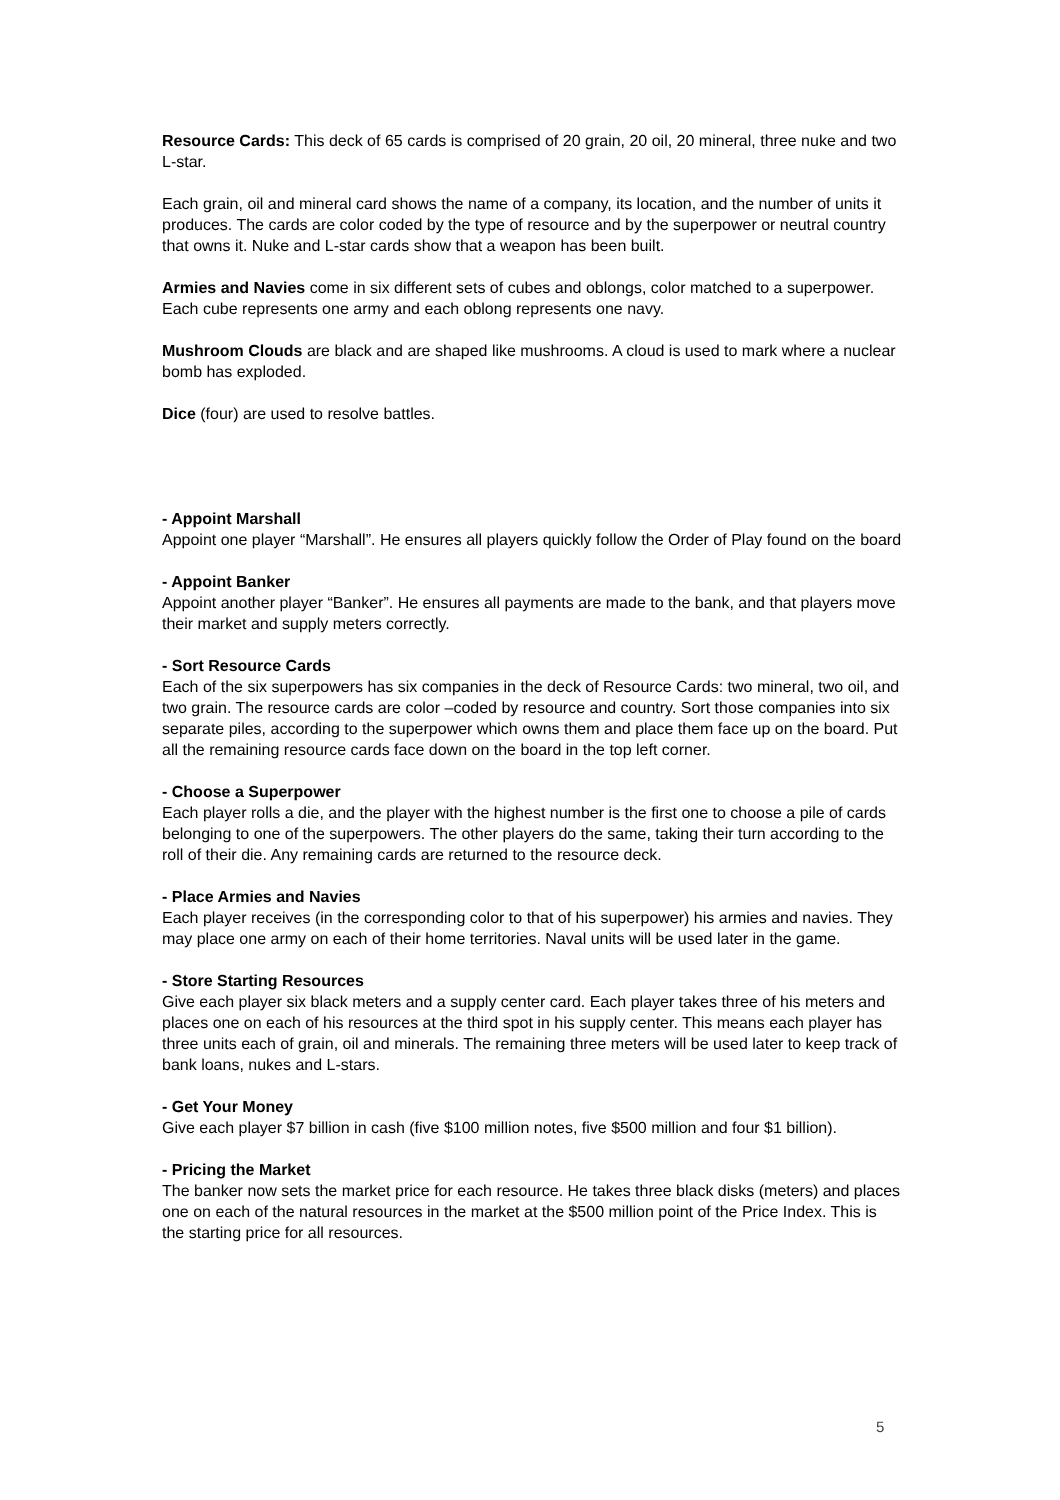Resource Cards: This deck of 65 cards is comprised of 20 grain, 20 oil, 20 mineral, three nuke and two L-star.
Each grain, oil and mineral card shows the name of a company, its location, and the number of units it produces. The cards are color coded by the type of resource and by the superpower or neutral country that owns it. Nuke and L-star cards show that a weapon has been built.
Armies and Navies come in six different sets of cubes and oblongs, color matched to a superpower. Each cube represents one army and each oblong represents one navy.
Mushroom Clouds are black and are shaped like mushrooms. A cloud is used to mark where a nuclear bomb has exploded.
Dice (four) are used to resolve battles.
- Appoint Marshall
Appoint one player “Marshall”. He ensures all players quickly follow the Order of Play found on the board
- Appoint Banker
Appoint another player “Banker”. He ensures all payments are made to the bank, and that players move their market and supply meters correctly.
- Sort Resource Cards
Each of the six superpowers has six companies in the deck of Resource Cards: two mineral, two oil, and two grain. The resource cards are color –coded by resource and country. Sort those companies into six separate piles, according to the superpower which owns them and place them face up on the board. Put all the remaining resource cards face down on the board in the top left corner.
- Choose a Superpower
Each player rolls a die, and the player with the highest number is the first one to choose a pile of cards belonging to one of the superpowers. The other players do the same, taking their turn according to the roll of their die. Any remaining cards are returned to the resource deck.
- Place Armies and Navies
Each player receives (in the corresponding color to that of his superpower) his armies and navies. They may place one army on each of their home territories. Naval units will be used later in the game.
- Store Starting Resources
Give each player six black meters and a supply center card. Each player takes three of his meters and places one on each of his resources at the third spot in his supply center. This means each player has three units each of grain, oil and minerals. The remaining three meters will be used later to keep track of bank loans, nukes and L-stars.
- Get Your Money
Give each player $7 billion in cash (five $100 million notes, five $500 million and four $1 billion).
- Pricing the Market
The banker now sets the market price for each resource. He takes three black disks (meters) and places one on each of the natural resources in the market at the $500 million point of the Price Index. This is the starting price for all resources.
5